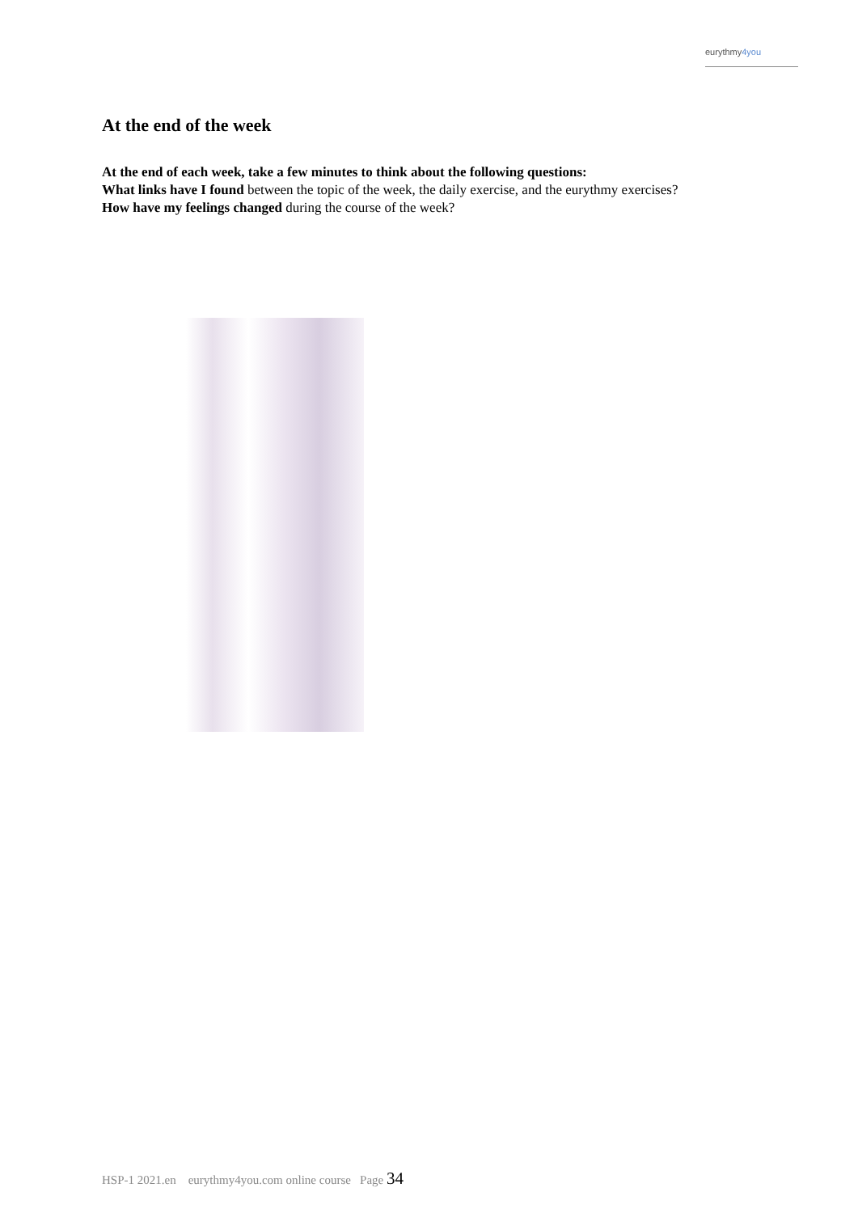eurythmy4you
At the end of the week
At the end of each week, take a few minutes to think about the following questions:
What links have I found between the topic of the week, the daily exercise, and the eurythmy exercises?
How have my feelings changed during the course of the week?
HSP-1 2021.en eurythmy4you.com online course Page 34